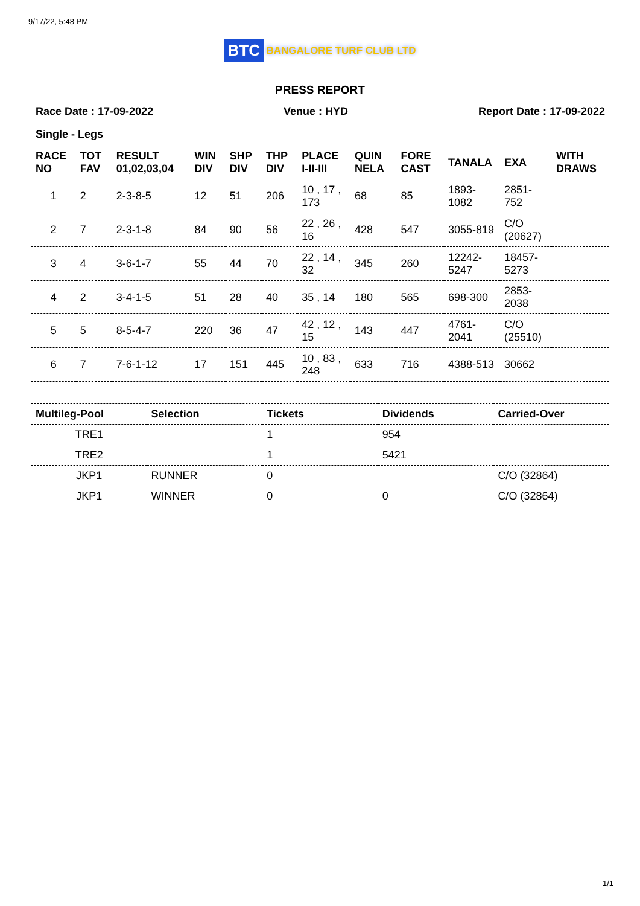9/17/22, 5:48 PM
BTC BANGALORE TURF CLUB LTD
PRESS REPORT
Race Date : 17-09-2022 Venue : HYD Report Date : 17-09-2022
Single - Legs
| RACE NO | TOT FAV | RESULT 01,02,03,04 | WIN DIV | SHP DIV | THP DIV | PLACE I-II-III | QUIN NELA | FORE CAST | TANALA | EXA | WITH DRAWS |
| --- | --- | --- | --- | --- | --- | --- | --- | --- | --- | --- | --- |
| 1 | 2 | 2-3-8-5 | 12 | 51 | 206 | 10 , 17 , 173 | 68 | 85 | 1893-1082 | 2851-752 | |
| 2 | 7 | 2-3-1-8 | 84 | 90 | 56 | 22 , 26 , 16 | 428 | 547 | 3055-819 | C/O (20627) | |
| 3 | 4 | 3-6-1-7 | 55 | 44 | 70 | 22 , 14 , 32 | 345 | 260 | 12242-5247 | 18457-5273 | |
| 4 | 2 | 3-4-1-5 | 51 | 28 | 40 | 35 , 14 | 180 | 565 | 698-300 | 2853-2038 | |
| 5 | 5 | 8-5-4-7 | 220 | 36 | 47 | 42 , 12 , 15 | 143 | 447 | 4761-2041 | C/O (25510) | |
| 6 | 7 | 7-6-1-12 | 17 | 151 | 445 | 10 , 83 , 248 | 633 | 716 | 4388-513 | 30662 | |
| Multileg-Pool | Selection | Tickets | Dividends | Carried-Over |
| --- | --- | --- | --- | --- |
| TRE1 | | 1 | 954 | |
| TRE2 | | 1 | 5421 | |
| JKP1 | RUNNER | 0 | | C/O (32864) |
| JKP1 | WINNER | 0 | 0 | C/O (32864) |
1/1